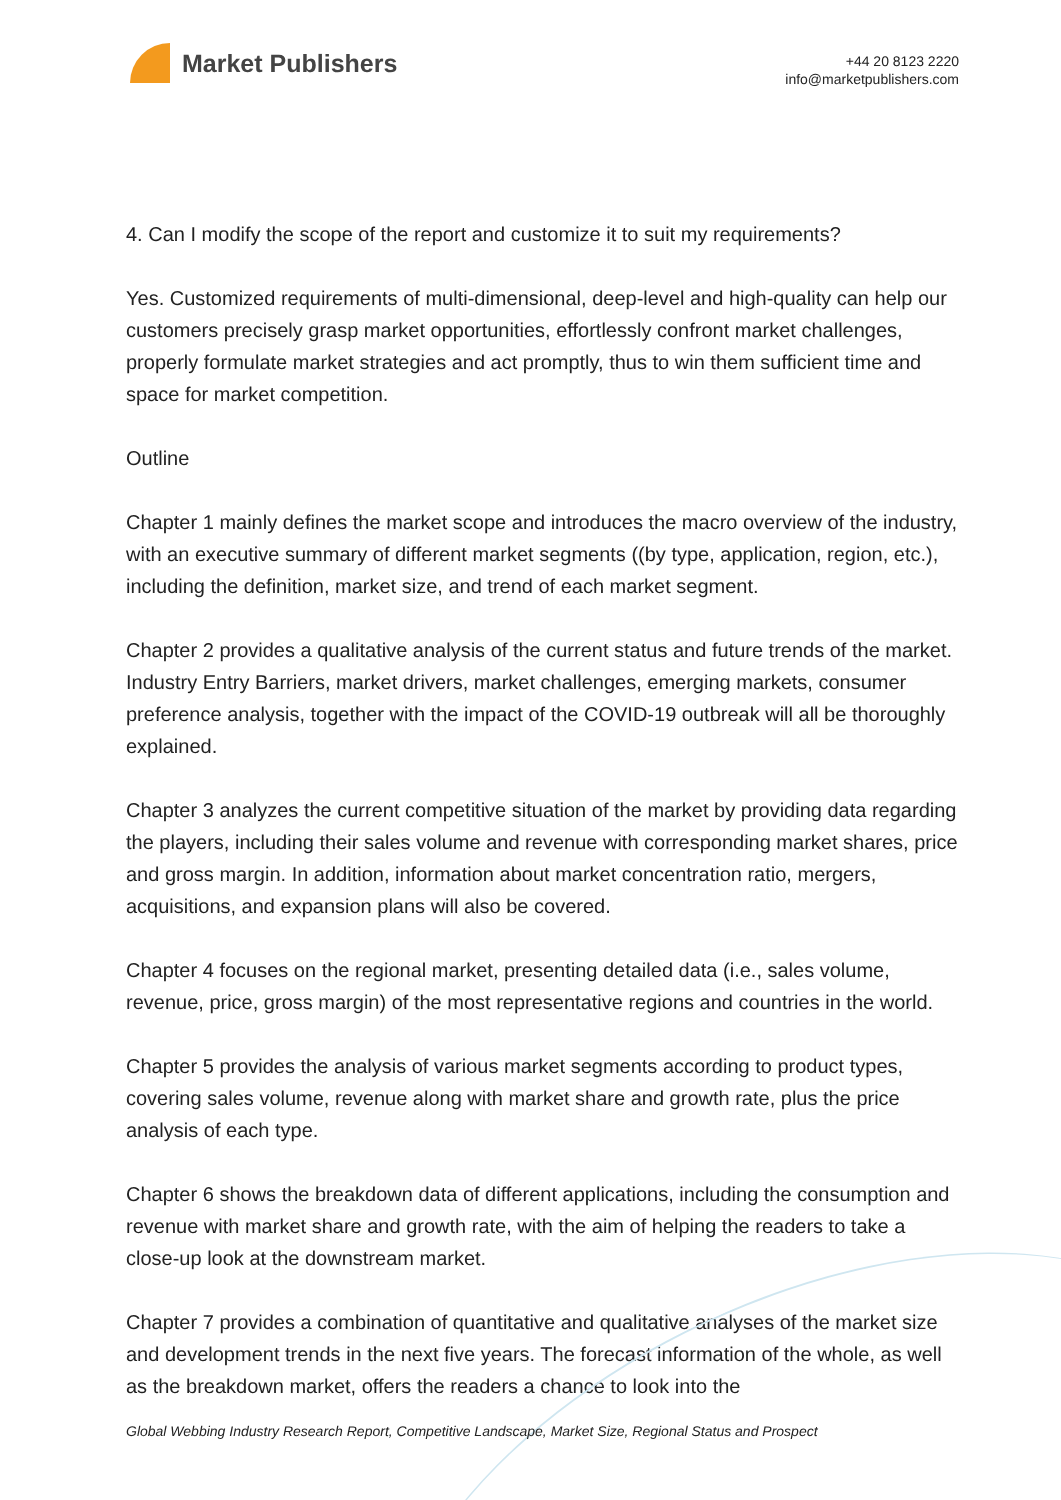Market Publishers
+44 20 8123 2220
info@marketpublishers.com
4. Can I modify the scope of the report and customize it to suit my requirements?
Yes. Customized requirements of multi-dimensional, deep-level and high-quality can help our customers precisely grasp market opportunities, effortlessly confront market challenges, properly formulate market strategies and act promptly, thus to win them sufficient time and space for market competition.
Outline
Chapter 1 mainly defines the market scope and introduces the macro overview of the industry, with an executive summary of different market segments ((by type, application, region, etc.), including the definition, market size, and trend of each market segment.
Chapter 2 provides a qualitative analysis of the current status and future trends of the market. Industry Entry Barriers, market drivers, market challenges, emerging markets, consumer preference analysis, together with the impact of the COVID-19 outbreak will all be thoroughly explained.
Chapter 3 analyzes the current competitive situation of the market by providing data regarding the players, including their sales volume and revenue with corresponding market shares, price and gross margin. In addition, information about market concentration ratio, mergers, acquisitions, and expansion plans will also be covered.
Chapter 4 focuses on the regional market, presenting detailed data (i.e., sales volume, revenue, price, gross margin) of the most representative regions and countries in the world.
Chapter 5 provides the analysis of various market segments according to product types, covering sales volume, revenue along with market share and growth rate, plus the price analysis of each type.
Chapter 6 shows the breakdown data of different applications, including the consumption and revenue with market share and growth rate, with the aim of helping the readers to take a close-up look at the downstream market.
Chapter 7 provides a combination of quantitative and qualitative analyses of the market size and development trends in the next five years. The forecast information of the whole, as well as the breakdown market, offers the readers a chance to look into the
Global Webbing Industry Research Report, Competitive Landscape, Market Size, Regional Status and Prospect